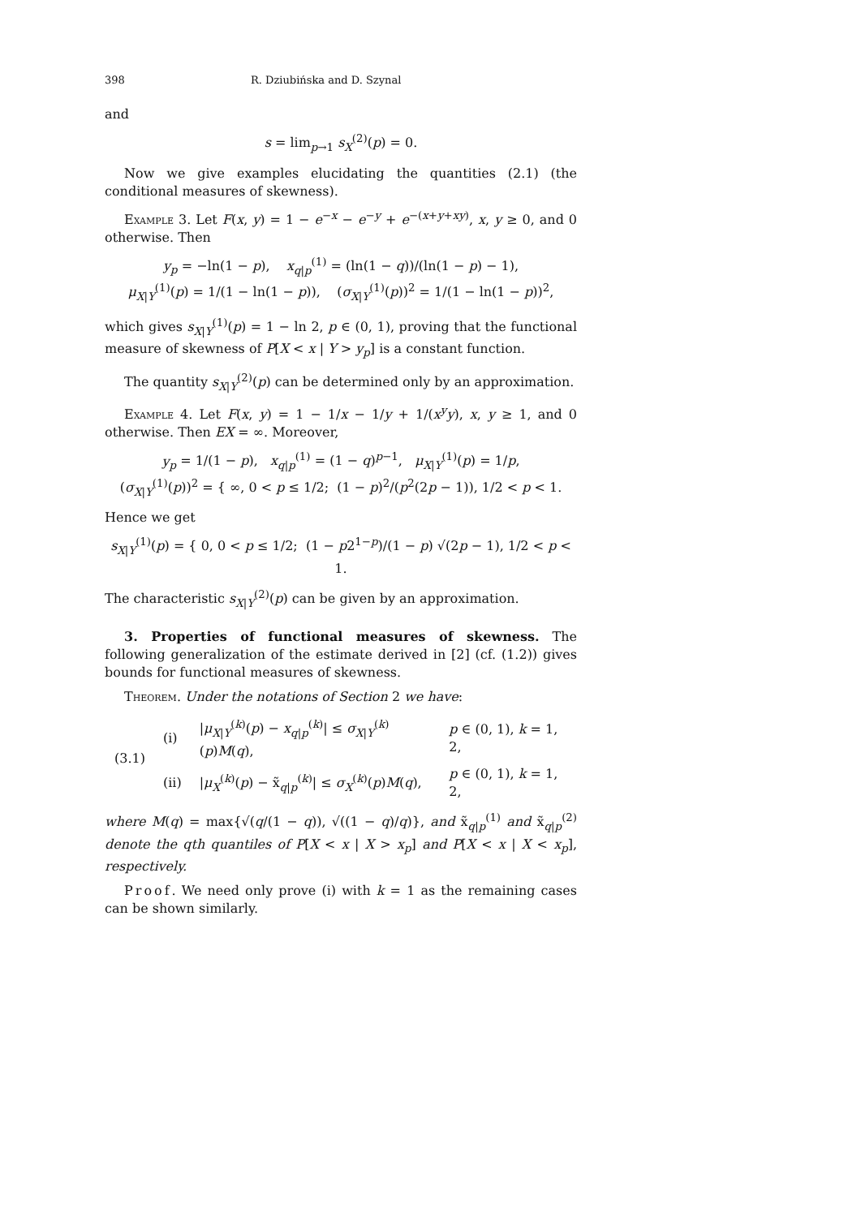398 R. Dziubińska and D. Szynal
and
s = lim<sub>p→1</sub> s<sub>X</sub><sup>(2)</sup>(p) = 0.
Now we give examples elucidating the quantities (2.1) (the conditional measures of skewness).
Example 3. Let F(x, y) = 1 − e<sup>−x</sup> − e<sup>−y</sup> + e<sup>−(x+y+xy)</sup>, x, y ≥ 0, and 0 otherwise. Then
y<sub>p</sub> = −ln(1 − p), x<sub>q|p</sub><sup>(1)</sup> = (ln(1 − q))/(ln(1 − p) − 1),
μ<sub>X|Y</sub><sup>(1)</sup>(p) = 1/(1 − ln(1 − p)), (σ<sub>X|Y</sub><sup>(1)</sup>(p))<sup>2</sup> = 1/(1 − ln(1 − p))<sup>2</sup>,
which gives s<sub>X|Y</sub><sup>(1)</sup>(p) = 1 − ln 2, p ∈ (0, 1), proving that the functional measure of skewness of P[X < x | Y > y<sub>p</sub>] is a constant function.
The quantity s<sub>X|Y</sub><sup>(2)</sup>(p) can be determined only by an approximation.
Example 4. Let F(x, y) = 1 − 1/x − 1/y + 1/(x<sup>y</sup>y), x, y ≥ 1, and 0 otherwise. Then EX = ∞. Moreover,
y<sub>p</sub> = 1/(1 − p), x<sub>q|p</sub><sup>(1)</sup> = (1 − q)<sup>p−1</sup>, μ<sub>X|Y</sub><sup>(1)</sup>(p) = 1/p,
(σ<sub>X|Y</sub><sup>(1)</sup>(p))<sup>2</sup> = { ∞, 0 < p ≤ 1/2; (1 − p)<sup>2</sup>/(p<sup>2</sup>(2p − 1)), 1/2 < p < 1.
Hence we get
s<sub>X|Y</sub><sup>(1)</sup>(p) = { 0, 0 < p ≤ 1/2; (1 − p2<sup>1−p</sup>)/(1 − p) √(2p − 1), 1/2 < p < 1.
The characteristic s<sub>X|Y</sub><sup>(2)</sup>(p) can be given by an approximation.
3. Properties of functional measures of skewness. The following generalization of the estimate derived in [2] (cf. (1.2)) gives bounds for functional measures of skewness.
Theorem. Under the notations of Section 2 we have:
| (3.1) | (i) | / μ<sub>X/Y</sub><sup>(k)</sup>( p ) − x<sub>q/p</sub><sup>(k)</sup>/ ≤ σ<sub>X/Y</sub><sup>(k)</sup>( p ) M ( q ), | p ∈ (0, 1), k = 1, 2, |
| | (ii) | / μ<sub>X</sub><sup>(k)</sup>( p ) − x̃<sub>q/p</sub><sup>(k)</sup>/ ≤ σ<sub>X</sub><sup>(k)</sup>( p ) M ( q ), | p ∈ (0, 1), k = 1, 2, |
where M(q) = max{√(q/(1 − q)), √((1 − q)/q)}, and x̃<sub>q|p</sub><sup>(1)</sup> and x̃<sub>q|p</sub><sup>(2)</sup> denote the qth quantiles of P[X < x | X > x<sub>p</sub>] and P[X < x | X < x<sub>p</sub>], respectively.
Proof. We need only prove (i) with k = 1 as the remaining cases can be shown similarly.